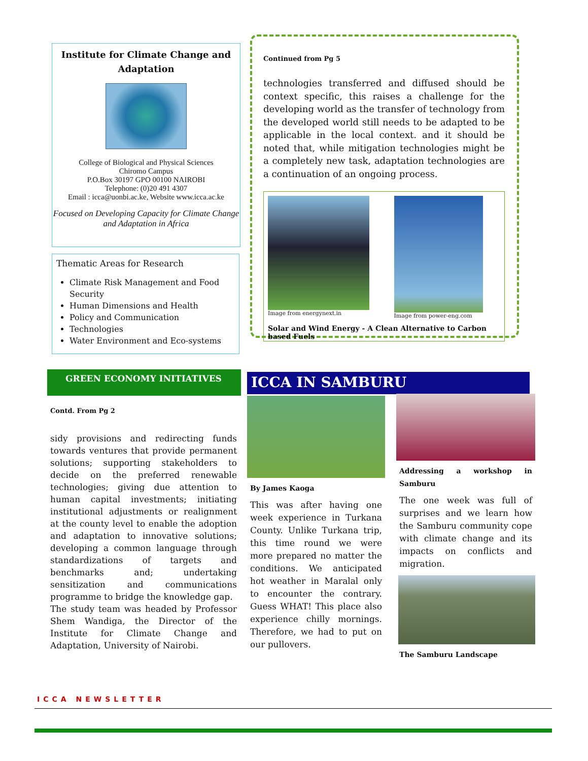Institute for Climate Change and Adaptation
College of Biological and Physical Sciences
Chiromo Campus
P.O.Box 30197 GPO 00100 NAIROBI
Telephone: (0)20 491 4307
Email : icca@uonbi.ac.ke, Website www.icca.ac.ke
Focused on Developing Capacity for Climate Change and Adaptation in Africa
Thematic Areas for Research
Climate Risk Management and Food Security
Human Dimensions and Health
Policy and Communication
Technologies
Water Environment and Eco-systems
Continued from Pg 5
technologies transferred and diffused should be context specific, this raises a challenge for the developing world as the transfer of technology from the developed world still needs to be adapted to be applicable in the local context. and it should be noted that, while mitigation technologies might be a completely new task, adaptation technologies are a continuation of an ongoing process.
Image from energynext.in Image from power-eng.com
Solar and Wind Energy - A Clean Alternative to Carbon based Fuels
GREEN ECONOMY INITIATIVES
Contd. From Pg 2
sidy provisions and redirecting funds towards ventures that provide permanent solutions; supporting stakeholders to decide on the preferred renewable technologies; giving due attention to human capital investments; initiating institutional adjustments or realignment at the county level to enable the adoption and adaptation to innovative solutions; developing a common language through standardizations of targets and benchmarks and; undertaking sensitization and communications programme to bridge the knowledge gap.
The study team was headed by Professor Shem Wandiga, the Director of the Institute for Climate Change and Adaptation, University of Nairobi.
ICCA IN SAMBURU
By James Kaoga
This was after having one week experience in Turkana County. Unlike Turkana trip, this time round we were more prepared no matter the conditions. We anticipated hot weather in Maralal only to encounter the contrary. Guess WHAT! This place also experience chilly mornings. Therefore, we had to put on our pullovers.
Addressing a workshop in Samburu
The one week was full of surprises and we learn how the Samburu community cope with climate change and its impacts on conflicts and migration.
The Samburu Landscape
ICCA NEWSLETTER